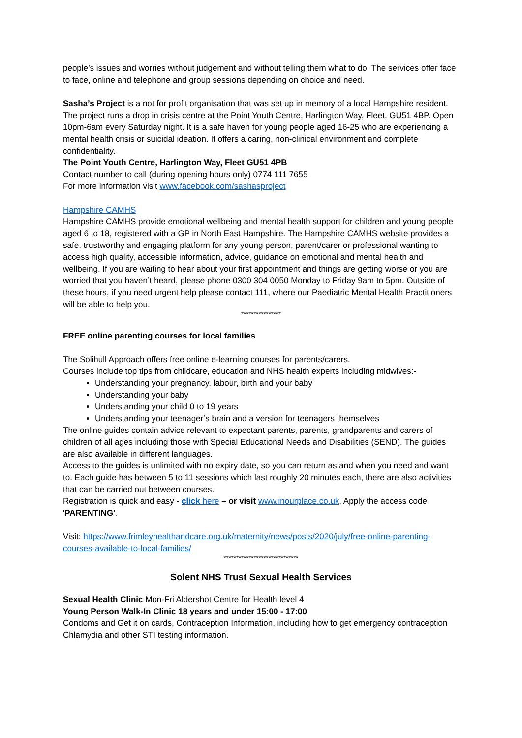people’s issues and worries without judgement and without telling them what to do. The services offer face to face, online and telephone and group sessions depending on choice and need.
Sasha’s Project is a not for profit organisation that was set up in memory of a local Hampshire resident.
The project runs a drop in crisis centre at the Point Youth Centre, Harlington Way, Fleet, GU51 4BP. Open 10pm-6am every Saturday night. It is a safe haven for young people aged 16-25 who are experiencing a mental health crisis or suicidal ideation. It offers a caring, non-clinical environment and complete confidentiality.
The Point Youth Centre, Harlington Way, Fleet GU51 4PB
Contact number to call (during opening hours only) 0774 111 7655
For more information visit www.facebook.com/sashasproject
Hampshire CAMHS
Hampshire CAMHS provide emotional wellbeing and mental health support for children and young people aged 6 to 18, registered with a GP in North East Hampshire. The Hampshire CAMHS website provides a safe, trustworthy and engaging platform for any young person, parent/carer or professional wanting to access high quality, accessible information, advice, guidance on emotional and mental health and wellbeing. If you are waiting to hear about your first appointment and things are getting worse or you are worried that you haven’t heard, please phone 0300 304 0050 Monday to Friday 9am to 5pm. Outside of these hours, if you need urgent help please contact 111, where our Paediatric Mental Health Practitioners will be able to help you.
****************
FREE online parenting courses for local families
The Solihull Approach offers free online e-learning courses for parents/carers.
Courses include top tips from childcare, education and NHS health experts including midwives:-
Understanding your pregnancy, labour, birth and your baby
Understanding your baby
Understanding your child 0 to 19 years
Understanding your teenager’s brain and a version for teenagers themselves
The online guides contain advice relevant to expectant parents, parents, grandparents and carers of children of all ages including those with Special Educational Needs and Disabilities (SEND). The guides are also available in different languages.
Access to the guides is unlimited with no expiry date, so you can return as and when you need and want to. Each guide has between 5 to 11 sessions which last roughly 20 minutes each, there are also activities that can be carried out between courses.
Registration is quick and easy - click here – or visit www.inourplace.co.uk. Apply the access code 'PARENTING’.
Visit: https://www.frimleyhealthandcare.org.uk/maternity/news/posts/2020/july/free-online-parenting-courses-available-to-local-families/
******************************
Solent NHS Trust Sexual Health Services
Sexual Health Clinic Mon-Fri Aldershot Centre for Health level 4
Young Person Walk-In Clinic 18 years and under 15:00 - 17:00
Condoms and Get it on cards, Contraception Information, including how to get emergency contraception
Chlamydia and other STI testing information.